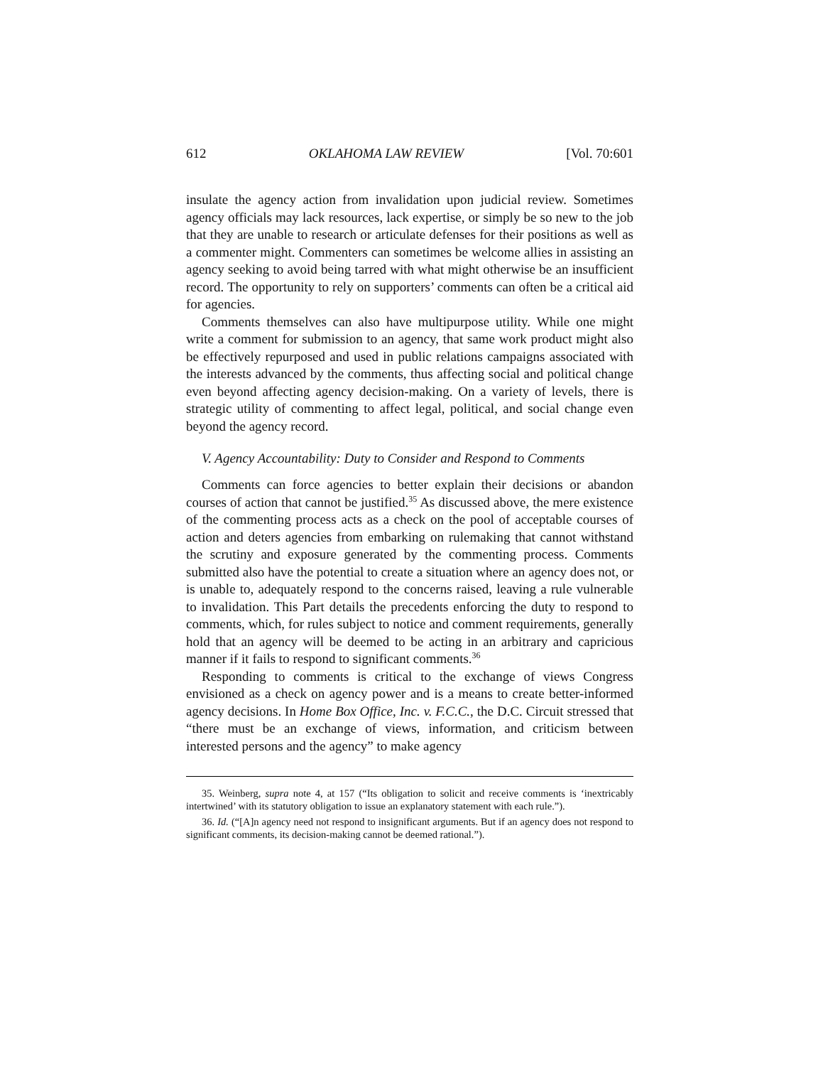612 OKLAHOMA LAW REVIEW [Vol. 70:601
insulate the agency action from invalidation upon judicial review. Sometimes agency officials may lack resources, lack expertise, or simply be so new to the job that they are unable to research or articulate defenses for their positions as well as a commenter might. Commenters can sometimes be welcome allies in assisting an agency seeking to avoid being tarred with what might otherwise be an insufficient record. The opportunity to rely on supporters’ comments can often be a critical aid for agencies.
Comments themselves can also have multipurpose utility. While one might write a comment for submission to an agency, that same work product might also be effectively repurposed and used in public relations campaigns associated with the interests advanced by the comments, thus affecting social and political change even beyond affecting agency decision-making. On a variety of levels, there is strategic utility of commenting to affect legal, political, and social change even beyond the agency record.
V. Agency Accountability: Duty to Consider and Respond to Comments
Comments can force agencies to better explain their decisions or abandon courses of action that cannot be justified.<sup>35</sup> As discussed above, the mere existence of the commenting process acts as a check on the pool of acceptable courses of action and deters agencies from embarking on rulemaking that cannot withstand the scrutiny and exposure generated by the commenting process. Comments submitted also have the potential to create a situation where an agency does not, or is unable to, adequately respond to the concerns raised, leaving a rule vulnerable to invalidation. This Part details the precedents enforcing the duty to respond to comments, which, for rules subject to notice and comment requirements, generally hold that an agency will be deemed to be acting in an arbitrary and capricious manner if it fails to respond to significant comments.<sup>36</sup>
Responding to comments is critical to the exchange of views Congress envisioned as a check on agency power and is a means to create better-informed agency decisions. In Home Box Office, Inc. v. F.C.C., the D.C. Circuit stressed that “there must be an exchange of views, information, and criticism between interested persons and the agency” to make agency
35. Weinberg, supra note 4, at 157 (“Its obligation to solicit and receive comments is ‘inextricably intertwined’ with its statutory obligation to issue an explanatory statement with each rule.”).
36. Id. (“[A]n agency need not respond to insignificant arguments. But if an agency does not respond to significant comments, its decision-making cannot be deemed rational.”).